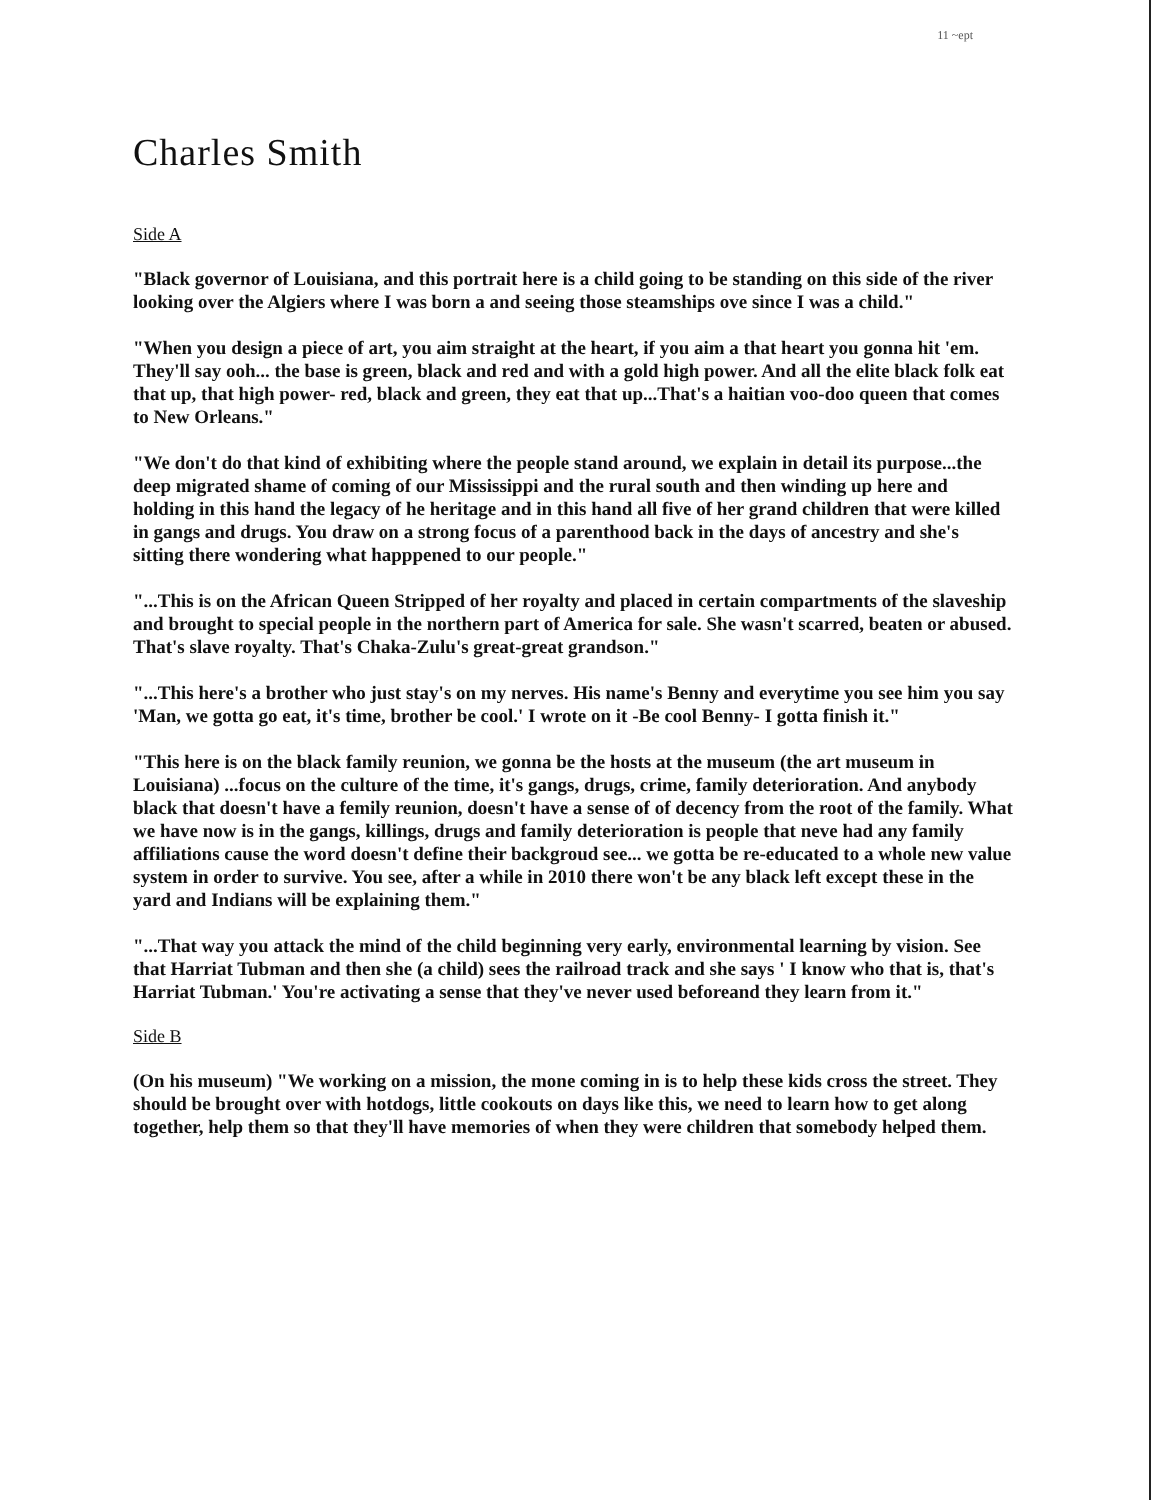11 ~ept
Charles Smith
Side A
"Black governor of Louisiana, and this portrait here is a child going to be standing on this side of the river looking over the Algiers where I was born a and seeing those steamships ove since I was a child."
"When you design a piece of art, you aim straight at the heart, if you aim a that heart you gonna hit 'em. They'll say ooh... the base is green, black and red and with a gold high power. And all the elite black folk eat that up, that high power- red, black and green, they eat that up...That's a haitian voo-doo queen that comes to New Orleans."
"We don't do that kind of exhibiting where the people stand around, we explain in detail its purpose...the deep migrated shame of coming of our Mississippi and the rural south and then winding up here and holding in this hand the legacy of he heritage and in this hand all five of her grand children that were killed in gangs and drugs. You draw on a strong focus of a parenthood back in the days of ancestry and she's sitting there wondering what happpened to our people."
"...This is on the African Queen Stripped of her royalty and placed in certain compartments of the slaveship and brought to special people in the northern part of America for sale. She wasn't scarred, beaten or abused. That's slave royalty. That's Chaka-Zulu's great-great grandson."
"...This here's a brother who just stay's on my nerves. His name's Benny and everytime you see him you say 'Man, we gotta go eat, it's time, brother be cool.' I wrote on it -Be cool Benny- I gotta finish it."
"This here is on the black family reunion, we gonna be the hosts at the museum (the art museum in Louisiana) ...focus on the culture of the time, it's gangs, drugs, crime, family deterioration. And anybody black that doesn't have a femily reunion, doesn't have a sense of of decency from the root of the family. What we have now is in the gangs, killings, drugs and family deterioration is people that neve had any family affiliations cause the word doesn't define their backgroud see... we gotta be re-educated to a whole new value system in order to survive. You see, after a while in 2010 there won't be any black left except these in the yard and Indians will be explaining them."
"...That way you attack the mind of the child beginning very early, environmental learning by vision. See that Harriat Tubman and then she (a child) sees the railroad track and she says ' I know who that is, that's Harriat Tubman.' You're activating a sense that they've never used beforeand they learn from it."
Side B
(On his museum) "We working on a mission, the mone coming in is to help these kids cross the street. They should be brought over with hotdogs, little cookouts on days like this, we need to learn how to get along together, help them so that they'll have memories of when they were children that somebody helped them.